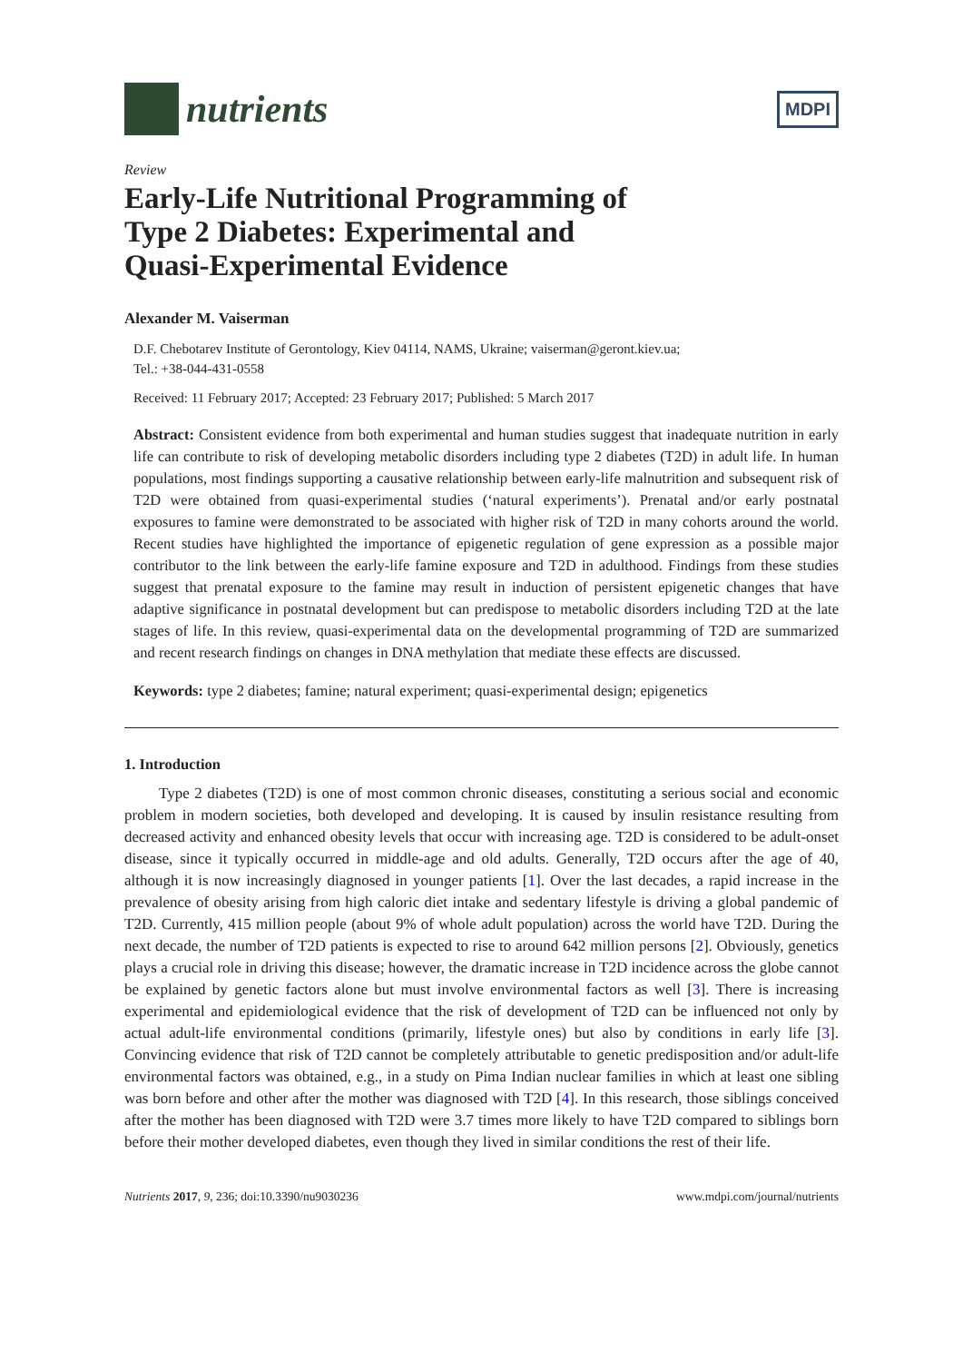nutrients
MDPI
Review
Early-Life Nutritional Programming of
Type 2 Diabetes: Experimental and
Quasi-Experimental Evidence
Alexander M. Vaiserman
D.F. Chebotarev Institute of Gerontology, Kiev 04114, NAMS, Ukraine; vaiserman@geront.kiev.ua;
Tel.: +38-044-431-0558
Received: 11 February 2017; Accepted: 23 February 2017; Published: 5 March 2017
Abstract: Consistent evidence from both experimental and human studies suggest that inadequate nutrition in early life can contribute to risk of developing metabolic disorders including type 2 diabetes (T2D) in adult life. In human populations, most findings supporting a causative relationship between early-life malnutrition and subsequent risk of T2D were obtained from quasi-experimental studies (‘natural experiments’). Prenatal and/or early postnatal exposures to famine were demonstrated to be associated with higher risk of T2D in many cohorts around the world. Recent studies have highlighted the importance of epigenetic regulation of gene expression as a possible major contributor to the link between the early-life famine exposure and T2D in adulthood. Findings from these studies suggest that prenatal exposure to the famine may result in induction of persistent epigenetic changes that have adaptive significance in postnatal development but can predispose to metabolic disorders including T2D at the late stages of life. In this review, quasi-experimental data on the developmental programming of T2D are summarized and recent research findings on changes in DNA methylation that mediate these effects are discussed.
Keywords: type 2 diabetes; famine; natural experiment; quasi-experimental design; epigenetics
1. Introduction
Type 2 diabetes (T2D) is one of most common chronic diseases, constituting a serious social and economic problem in modern societies, both developed and developing. It is caused by insulin resistance resulting from decreased activity and enhanced obesity levels that occur with increasing age. T2D is considered to be adult-onset disease, since it typically occurred in middle-age and old adults. Generally, T2D occurs after the age of 40, although it is now increasingly diagnosed in younger patients [1]. Over the last decades, a rapid increase in the prevalence of obesity arising from high caloric diet intake and sedentary lifestyle is driving a global pandemic of T2D. Currently, 415 million people (about 9% of whole adult population) across the world have T2D. During the next decade, the number of T2D patients is expected to rise to around 642 million persons [2]. Obviously, genetics plays a crucial role in driving this disease; however, the dramatic increase in T2D incidence across the globe cannot be explained by genetic factors alone but must involve environmental factors as well [3]. There is increasing experimental and epidemiological evidence that the risk of development of T2D can be influenced not only by actual adult-life environmental conditions (primarily, lifestyle ones) but also by conditions in early life [3]. Convincing evidence that risk of T2D cannot be completely attributable to genetic predisposition and/or adult-life environmental factors was obtained, e.g., in a study on Pima Indian nuclear families in which at least one sibling was born before and other after the mother was diagnosed with T2D [4]. In this research, those siblings conceived after the mother has been diagnosed with T2D were 3.7 times more likely to have T2D compared to siblings born before their mother developed diabetes, even though they lived in similar conditions the rest of their life.
Nutrients 2017, 9, 236; doi:10.3390/nu9030236 www.mdpi.com/journal/nutrients